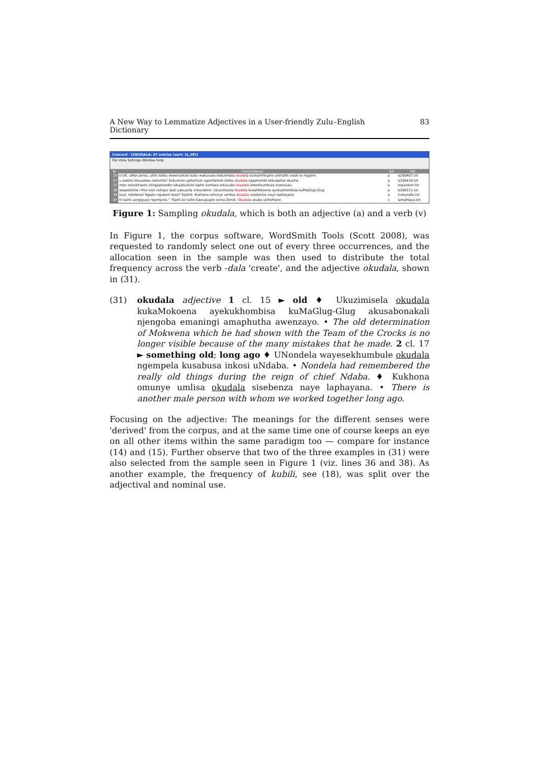A New Way to Lemmatize Adjectives in a User-friendly Zulu–English Dictionary 83
Concord - [OKUDALA: 47 entries (sort: 1L,2R)]
File View Settings Window Help
| N | Concordance | Set | File |
| --- | --- | --- | --- |
| 15 | e-UK, uMax Jones, uthe lokhu okwenzekile kube wukuvuka kokulimala okudala osekumhluphe isikhathi eside lo mgijimi. | a | is200407.txt |
| 17 | u wakho lokuzalwa namuhla? Sekumele uphothule ngemfanelo lokho okudala ngaphambi kokuqalisa okusha | a | is200410.txt |
| 31 | mbe esisekhasini elingaphandle sikujabulisile lapho kuthiwa sekuvuke okudala sebekhumbula lezonsuku | a | \ngiyeken.txt |
| 36 | waqedelela i-free kick eshaye ipali yabuyela enkundleni. Ukuzimisela okudala kukaMokoena ayekukhombisa kuMaGlug-Glug | a | is200511.txt |
| 38 | buzi, ndodana! Ngabe ngubani lowo? Sipikili: Kukhona omunye umlisa okudala sisebenza naye laphayana | a | 1\nkundla.txt |
| 47 | hi kanti sengiguqe ngempela." "Kanti-ke lutho kawugugile wena Zondi. Okudala ukuba sikhohlane | v | \amahlaya.txt |
Figure 1: Sampling okudala, which is both an adjective (a) and a verb (v)
In Figure 1, the corpus software, WordSmith Tools (Scott 2008), was requested to randomly select one out of every three occurrences, and the allocation seen in the sample was then used to distribute the total frequency across the verb -dala 'create', and the adjective okudala, shown in (31).
(31) okudala adjective 1 cl. 15 ► old ♦ Ukuzimisela okudala kukaMokoena ayekukhombisa kuMaGlug-Glug akusabonakali njengoba emaningi amaphutha awenzayo. • The old determination of Mokwena which he had shown with the Team of the Crocks is no longer visible because of the many mistakes that he made. 2 cl. 17 ► something old; long ago ♦ UNondela wayesekhumbule okudala ngempela kusabusa inkosi uNdaba. • Nondela had remembered the really old things during the reign of chief Ndaba. ♦ Kukhona omunye umlisa okudala sisebenza naye laphayana. • There is another male person with whom we worked together long ago.
Focusing on the adjective: The meanings for the different senses were 'derived' from the corpus, and at the same time one of course keeps an eye on all other items within the same paradigm too — compare for instance (14) and (15). Further observe that two of the three examples in (31) were also selected from the sample seen in Figure 1 (viz. lines 36 and 38). As another example, the frequency of kubili, see (18), was split over the adjectival and nominal use.